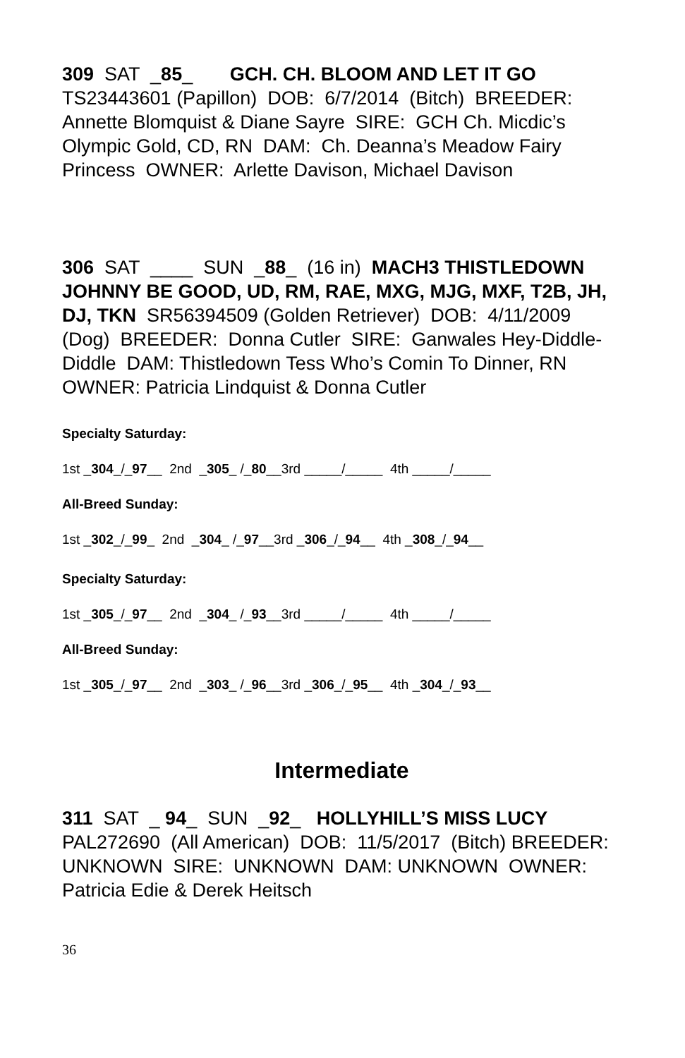309 SAT _85_ GCH. CH. BLOOM AND LET IT GO TS23443601 (Papillon) DOB: 6/7/2014 (Bitch) BREEDER: Annette Blomquist & Diane Sayre SIRE: GCH Ch. Micdic’s Olympic Gold, CD, RN DAM: Ch. Deanna’s Meadow Fairy Princess OWNER: Arlette Davison, Michael Davison
306 SAT ____ SUN _88_ (16 in) MACH3 THISTLEDOWN JOHNNY BE GOOD, UD, RM, RAE, MXG, MJG, MXF, T2B, JH, DJ, TKN SR56394509 (Golden Retriever) DOB: 4/11/2009 (Dog) BREEDER: Donna Cutler SIRE: Ganwales Hey-Diddle-Diddle DAM: Thistledown Tess Who’s Comin To Dinner, RN OWNER: Patricia Lindquist & Donna Cutler
Specialty Saturday:
1st _304_/_97__ 2nd _305_ /_80__3rd _____/_____ 4th _____/_____
All-Breed Sunday:
1st _302_/_99_ 2nd _304_ /_97__3rd _306_/_94__ 4th _308_/_94__
Specialty Saturday:
1st _305_/_97__ 2nd _304_ /_93__3rd _____/_____ 4th _____/_____
All-Breed Sunday:
1st _305_/_97__ 2nd _303_ /_96__3rd _306_/_95__ 4th _304_/_93__
Intermediate
311 SAT _ 94_ SUN _92_ HOLLYHILL’S MISS LUCY PAL272690 (All American) DOB: 11/5/2017 (Bitch) BREEDER: UNKNOWN SIRE: UNKNOWN DAM: UNKNOWN OWNER: Patricia Edie & Derek Heitsch
36